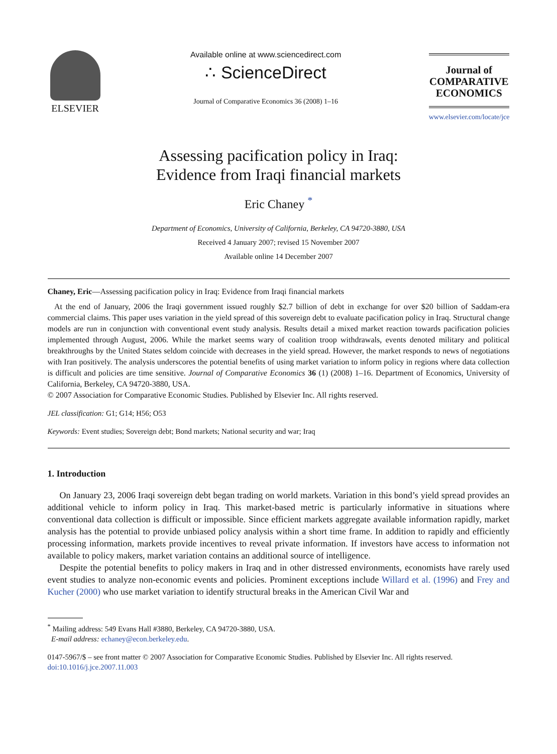ELSEVIER
Available online at www.sciencedirect.com
∴ ScienceDirect
Journal of Comparative Economics 36 (2008) 1–16
Journal of
COMPARATIVE
ECONOMICS
www.elsevier.com/locate/jce
Assessing pacification policy in Iraq:
Evidence from Iraqi financial markets
Eric Chaney <sup>*</sup>
Department of Economics, University of California, Berkeley, CA 94720-3880, USA
Received 4 January 2007; revised 15 November 2007
Available online 14 December 2007
Chaney, Eric—Assessing pacification policy in Iraq: Evidence from Iraqi financial markets
At the end of January, 2006 the Iraqi government issued roughly $2.7 billion of debt in exchange for over $20 billion of Saddam-era commercial claims. This paper uses variation in the yield spread of this sovereign debt to evaluate pacification policy in Iraq. Structural change models are run in conjunction with conventional event study analysis. Results detail a mixed market reaction towards pacification policies implemented through August, 2006. While the market seems wary of coalition troop withdrawals, events denoted military and political breakthroughs by the United States seldom coincide with decreases in the yield spread. However, the market responds to news of negotiations with Iran positively. The analysis underscores the potential benefits of using market variation to inform policy in regions where data collection is difficult and policies are time sensitive. Journal of Comparative Economics 36 (1) (2008) 1–16. Department of Economics, University of California, Berkeley, CA 94720-3880, USA.
© 2007 Association for Comparative Economic Studies. Published by Elsevier Inc. All rights reserved.
JEL classification: G1; G14; H56; O53
Keywords: Event studies; Sovereign debt; Bond markets; National security and war; Iraq
1. Introduction
On January 23, 2006 Iraqi sovereign debt began trading on world markets. Variation in this bond’s yield spread provides an additional vehicle to inform policy in Iraq. This market-based metric is particularly informative in situations where conventional data collection is difficult or impossible. Since efficient markets aggregate available information rapidly, market analysis has the potential to provide unbiased policy analysis within a short time frame. In addition to rapidly and efficiently processing information, markets provide incentives to reveal private information. If investors have access to information not available to policy makers, market variation contains an additional source of intelligence.
Despite the potential benefits to policy makers in Iraq and in other distressed environments, economists have rarely used event studies to analyze non-economic events and policies. Prominent exceptions include Willard et al. (1996) and Frey and Kucher (2000) who use market variation to identify structural breaks in the American Civil War and
<sup>*</sup> Mailing address: 549 Evans Hall #3880, Berkeley, CA 94720-3880, USA.
E-mail address: echaney@econ.berkeley.edu.
0147-5967/$ – see front matter © 2007 Association for Comparative Economic Studies. Published by Elsevier Inc. All rights reserved.
doi:10.1016/j.jce.2007.11.003